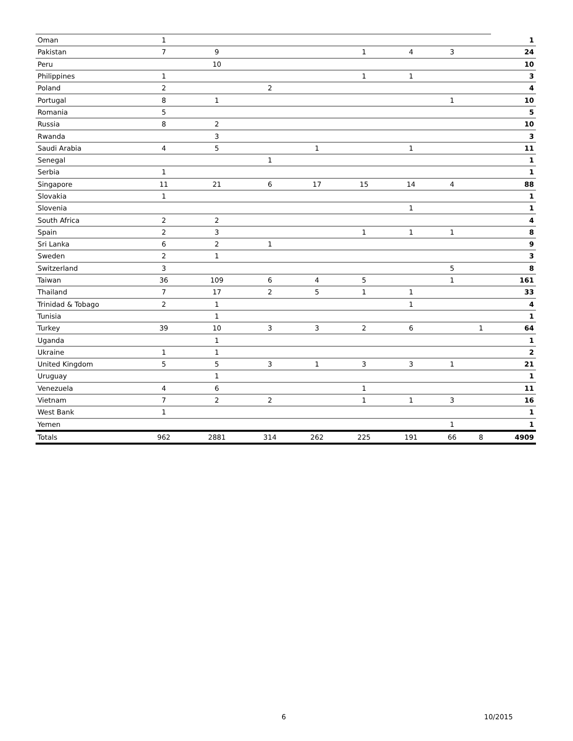| Oman | 1 | | | | | | | | 1 |
| Pakistan | 7 | 9 | | | 1 | 4 | 3 | | 24 |
| Peru | | 10 | | | | | | | 10 |
| Philippines | 1 | | | | 1 | 1 | | | 3 |
| Poland | 2 | | 2 | | | | | | 4 |
| Portugal | 8 | 1 | | | | | 1 | | 10 |
| Romania | 5 | | | | | | | | 5 |
| Russia | 8 | 2 | | | | | | | 10 |
| Rwanda | | 3 | | | | | | | 3 |
| Saudi Arabia | 4 | 5 | | 1 | | 1 | | | 11 |
| Senegal | | | 1 | | | | | | 1 |
| Serbia | 1 | | | | | | | | 1 |
| Singapore | 11 | 21 | 6 | 17 | 15 | 14 | 4 | | 88 |
| Slovakia | 1 | | | | | | | | 1 |
| Slovenia | | | | | | 1 | | | 1 |
| South Africa | 2 | 2 | | | | | | | 4 |
| Spain | 2 | 3 | | | 1 | 1 | 1 | | 8 |
| Sri Lanka | 6 | 2 | 1 | | | | | | 9 |
| Sweden | 2 | 1 | | | | | | | 3 |
| Switzerland | 3 | | | | | | 5 | | 8 |
| Taiwan | 36 | 109 | 6 | 4 | 5 | | 1 | | 161 |
| Thailand | 7 | 17 | 2 | 5 | 1 | 1 | | | 33 |
| Trinidad & Tobago | 2 | 1 | | | | 1 | | | 4 |
| Tunisia | | 1 | | | | | | | 1 |
| Turkey | 39 | 10 | 3 | 3 | 2 | 6 | | 1 | 64 |
| Uganda | | 1 | | | | | | | 1 |
| Ukraine | 1 | 1 | | | | | | | 2 |
| United Kingdom | 5 | 5 | 3 | 1 | 3 | 3 | 1 | | 21 |
| Uruguay | | 1 | | | | | | | 1 |
| Venezuela | 4 | 6 | | | 1 | | | | 11 |
| Vietnam | 7 | 2 | 2 | | 1 | 1 | 3 | | 16 |
| West Bank | 1 | | | | | | | | 1 |
| Yemen | | | | | | | 1 | | 1 |
| Totals | 962 | 2881 | 314 | 262 | 225 | 191 | 66 | 8 | 4909 |
6 10/2015